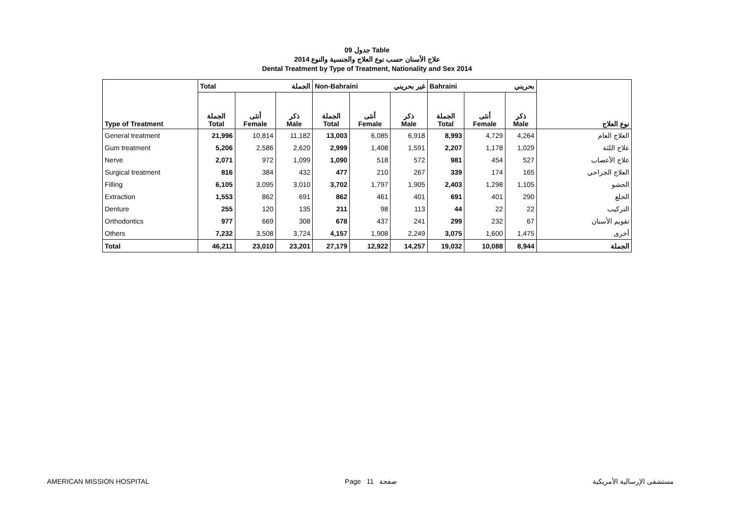جدول 09 Table
علاج الأسنان حسب نوع العلاج والجنسية والنوع 2014
Dental Treatment by Type of Treatment, Nationality and Sex 2014
| Type of Treatment | Total الجملة | | | Non-Bahraini غير بحريني | | | Bahraini بحريني | | | نوع العلاج |
| --- | --- | --- | --- | --- | --- | --- | --- | --- | --- | --- |
| | الجملة Total | أنثى Female | ذكر Male | الجملة Total | أنثى Female | ذكر Male | الجملة Total | أنثى Female | ذكر Male | |
| General treatment | 21,996 | 10,814 | 11,182 | 13,003 | 6,085 | 6,918 | 8,993 | 4,729 | 4,264 | العلاج العام |
| Gum treatment | 5,206 | 2,586 | 2,620 | 2,999 | 1,408 | 1,591 | 2,207 | 1,178 | 1,029 | علاج اللثة |
| Nerve | 2,071 | 972 | 1,099 | 1,090 | 518 | 572 | 981 | 454 | 527 | علاج الأعصاب |
| Surgical treatment | 816 | 384 | 432 | 477 | 210 | 267 | 339 | 174 | 165 | العلاج الجراحي |
| Filling | 6,105 | 3,095 | 3,010 | 3,702 | 1,797 | 1,905 | 2,403 | 1,298 | 1,105 | الحشو |
| Extraction | 1,553 | 862 | 691 | 862 | 461 | 401 | 691 | 401 | 290 | الخلع |
| Denture | 255 | 120 | 135 | 211 | 98 | 113 | 44 | 22 | 22 | التركيب |
| Orthodontics | 977 | 669 | 308 | 678 | 437 | 241 | 299 | 232 | 67 | تقويم الأسنان |
| Others | 7,232 | 3,508 | 3,724 | 4,157 | 1,908 | 2,249 | 3,075 | 1,600 | 1,475 | أخرى |
| Total | 46,211 | 23,010 | 23,201 | 27,179 | 12,922 | 14,257 | 19,032 | 10,088 | 8,944 | الجملة |
AMERICAN MISSION HOSPITAL Page 11 صفحة مستشفى الإرسالية الأمريكية